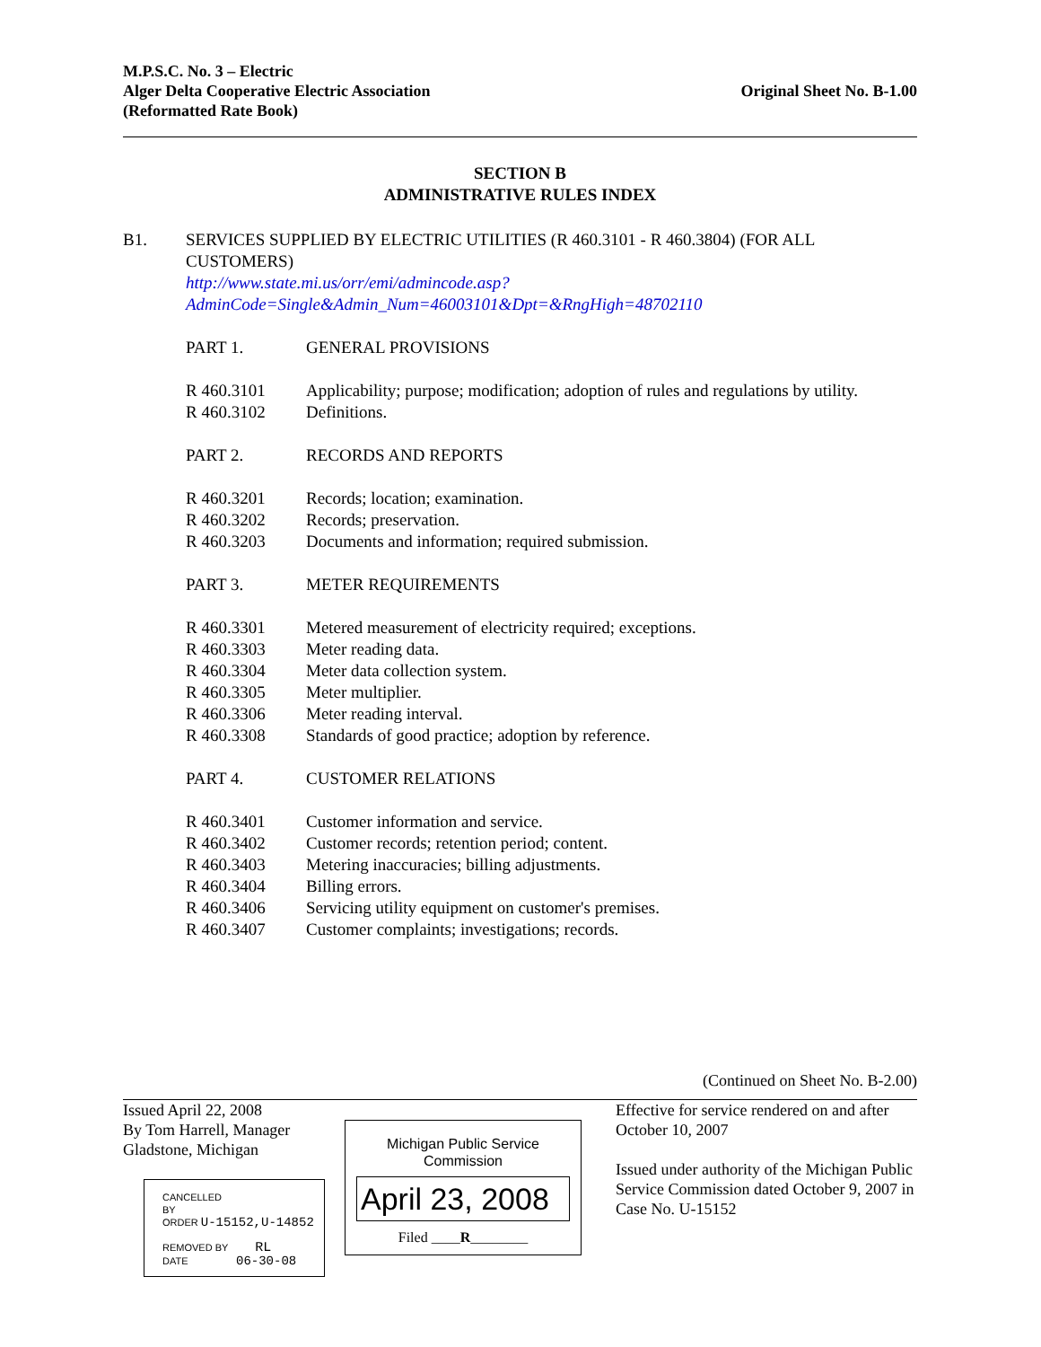M.P.S.C. No. 3 – Electric
Alger Delta Cooperative Electric Association
(Reformatted Rate Book)
Original Sheet No. B-1.00
SECTION B
ADMINISTRATIVE RULES INDEX
B1. SERVICES SUPPLIED BY ELECTRIC UTILITIES (R 460.3101 - R 460.3804) (FOR ALL CUSTOMERS)
http://www.state.mi.us/orr/emi/admincode.asp?AdminCode=Single&Admin_Num=46003101&Dpt=&RngHigh=48702110
PART 1. GENERAL PROVISIONS
R 460.3101 Applicability; purpose; modification; adoption of rules and regulations by utility.
R 460.3102 Definitions.
PART 2. RECORDS AND REPORTS
R 460.3201 Records; location; examination.
R 460.3202 Records; preservation.
R 460.3203 Documents and information; required submission.
PART 3. METER REQUIREMENTS
R 460.3301 Metered measurement of electricity required; exceptions.
R 460.3303 Meter reading data.
R 460.3304 Meter data collection system.
R 460.3305 Meter multiplier.
R 460.3306 Meter reading interval.
R 460.3308 Standards of good practice; adoption by reference.
PART 4. CUSTOMER RELATIONS
R 460.3401 Customer information and service.
R 460.3402 Customer records; retention period; content.
R 460.3403 Metering inaccuracies; billing adjustments.
R 460.3404 Billing errors.
R 460.3406 Servicing utility equipment on customer's premises.
R 460.3407 Customer complaints; investigations; records.
(Continued on Sheet No. B-2.00)
Issued April 22, 2008
By Tom Harrell, Manager
Gladstone, Michigan
CANCELLED
BY
ORDER U-15152,U-14852
REMOVED BY RL
DATE 06-30-08
Michigan Public Service
Commission
April 23, 2008
Filed ____R________
Effective for service rendered on and after October 10, 2007
Issued under authority of the Michigan Public Service Commission dated October 9, 2007 in Case No. U-15152